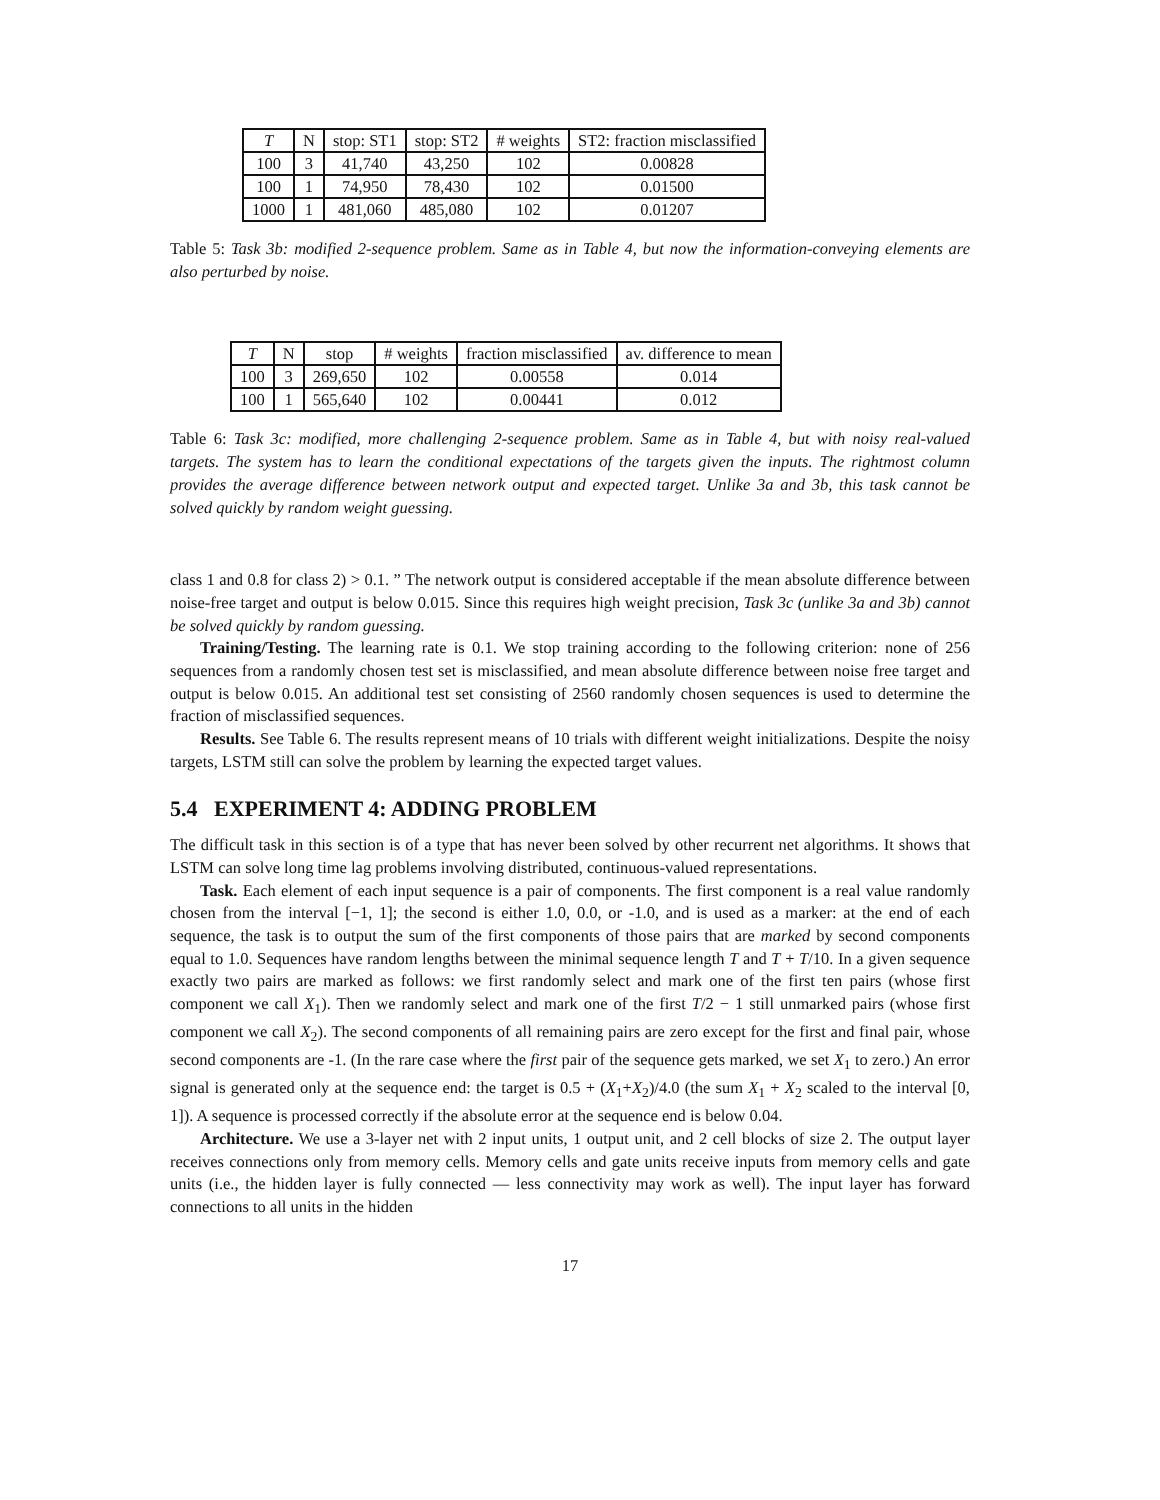| T | N | stop: ST1 | stop: ST2 | # weights | ST2: fraction misclassified |
| --- | --- | --- | --- | --- | --- |
| 100 | 3 | 41,740 | 43,250 | 102 | 0.00828 |
| 100 | 1 | 74,950 | 78,430 | 102 | 0.01500 |
| 1000 | 1 | 481,060 | 485,080 | 102 | 0.01207 |
Table 5: Task 3b: modified 2-sequence problem. Same as in Table 4, but now the information-conveying elements are also perturbed by noise.
| T | N | stop | # weights | fraction misclassified | av. difference to mean |
| --- | --- | --- | --- | --- | --- |
| 100 | 3 | 269,650 | 102 | 0.00558 | 0.014 |
| 100 | 1 | 565,640 | 102 | 0.00441 | 0.012 |
Table 6: Task 3c: modified, more challenging 2-sequence problem. Same as in Table 4, but with noisy real-valued targets. The system has to learn the conditional expectations of the targets given the inputs. The rightmost column provides the average difference between network output and expected target. Unlike 3a and 3b, this task cannot be solved quickly by random weight guessing.
class 1 and 0.8 for class 2) > 0.1. ” The network output is considered acceptable if the mean absolute difference between noise-free target and output is below 0.015. Since this requires high weight precision, Task 3c (unlike 3a and 3b) cannot be solved quickly by random guessing.
Training/Testing. The learning rate is 0.1. We stop training according to the following criterion: none of 256 sequences from a randomly chosen test set is misclassified, and mean absolute difference between noise free target and output is below 0.015. An additional test set consisting of 2560 randomly chosen sequences is used to determine the fraction of misclassified sequences.
Results. See Table 6. The results represent means of 10 trials with different weight initializations. Despite the noisy targets, LSTM still can solve the problem by learning the expected target values.
5.4 EXPERIMENT 4: ADDING PROBLEM
The difficult task in this section is of a type that has never been solved by other recurrent net algorithms. It shows that LSTM can solve long time lag problems involving distributed, continuous-valued representations.
Task. Each element of each input sequence is a pair of components. The first component is a real value randomly chosen from the interval [−1, 1]; the second is either 1.0, 0.0, or -1.0, and is used as a marker: at the end of each sequence, the task is to output the sum of the first components of those pairs that are marked by second components equal to 1.0. Sequences have random lengths between the minimal sequence length T and T + T/10. In a given sequence exactly two pairs are marked as follows: we first randomly select and mark one of the first ten pairs (whose first component we call X<sub>1</sub>). Then we randomly select and mark one of the first T/2 − 1 still unmarked pairs (whose first component we call X<sub>2</sub>). The second components of all remaining pairs are zero except for the first and final pair, whose second components are -1. (In the rare case where the first pair of the sequence gets marked, we set X<sub>1</sub> to zero.) An error signal is generated only at the sequence end: the target is 0.5 + (X<sub>1</sub>+X<sub>2</sub>)/4.0 (the sum X<sub>1</sub> + X<sub>2</sub> scaled to the interval [0, 1]). A sequence is processed correctly if the absolute error at the sequence end is below 0.04.
Architecture. We use a 3-layer net with 2 input units, 1 output unit, and 2 cell blocks of size 2. The output layer receives connections only from memory cells. Memory cells and gate units receive inputs from memory cells and gate units (i.e., the hidden layer is fully connected — less connectivity may work as well). The input layer has forward connections to all units in the hidden
17